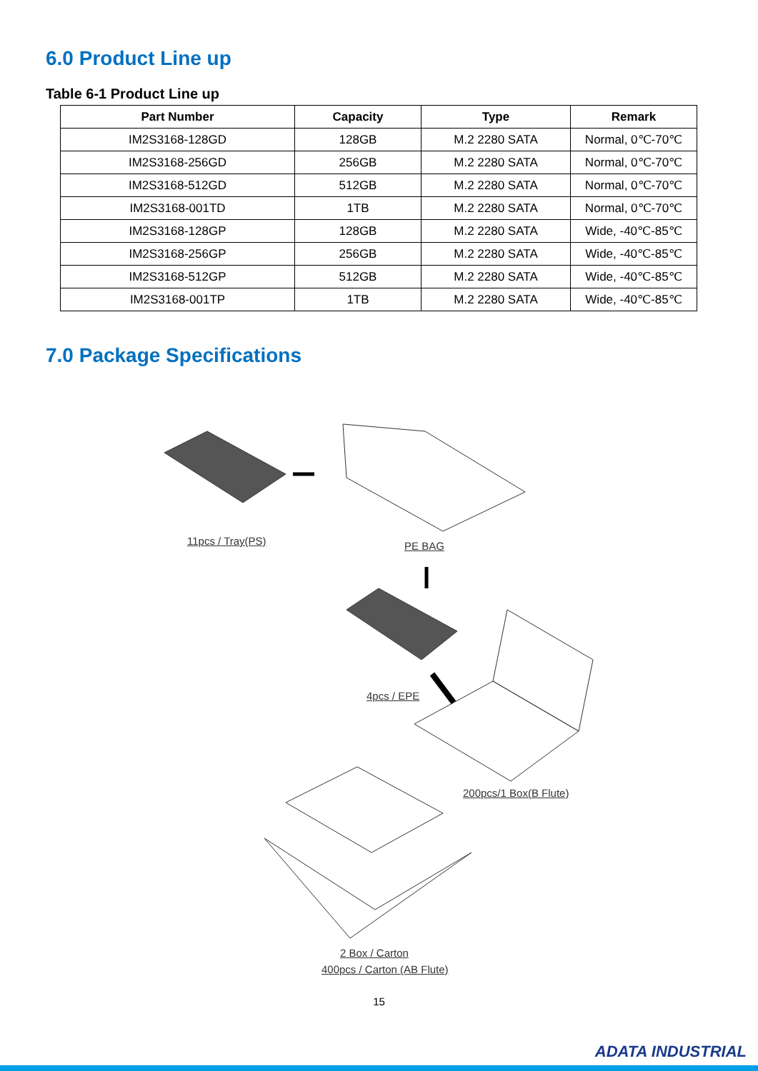6.0 Product Line up
Table 6-1 Product Line up
| Part Number | Capacity | Type | Remark |
| --- | --- | --- | --- |
| IM2S3168-128GD | 128GB | M.2 2280 SATA | Normal, 0℃-70℃ |
| IM2S3168-256GD | 256GB | M.2 2280 SATA | Normal, 0℃-70℃ |
| IM2S3168-512GD | 512GB | M.2 2280 SATA | Normal, 0℃-70℃ |
| IM2S3168-001TD | 1TB | M.2 2280 SATA | Normal, 0℃-70℃ |
| IM2S3168-128GP | 128GB | M.2 2280 SATA | Wide, -40℃-85℃ |
| IM2S3168-256GP | 256GB | M.2 2280 SATA | Wide, -40℃-85℃ |
| IM2S3168-512GP | 512GB | M.2 2280 SATA | Wide, -40℃-85℃ |
| IM2S3168-001TP | 1TB | M.2 2280 SATA | Wide, -40℃-85℃ |
7.0 Package Specifications
11pcs / Tray(PS) PE BAG
4pcs / EPE
200pcs/1 Box(B Flute)
2 Box / Carton
400pcs / Carton (AB Flute)
15
ADATA INDUSTRIAL